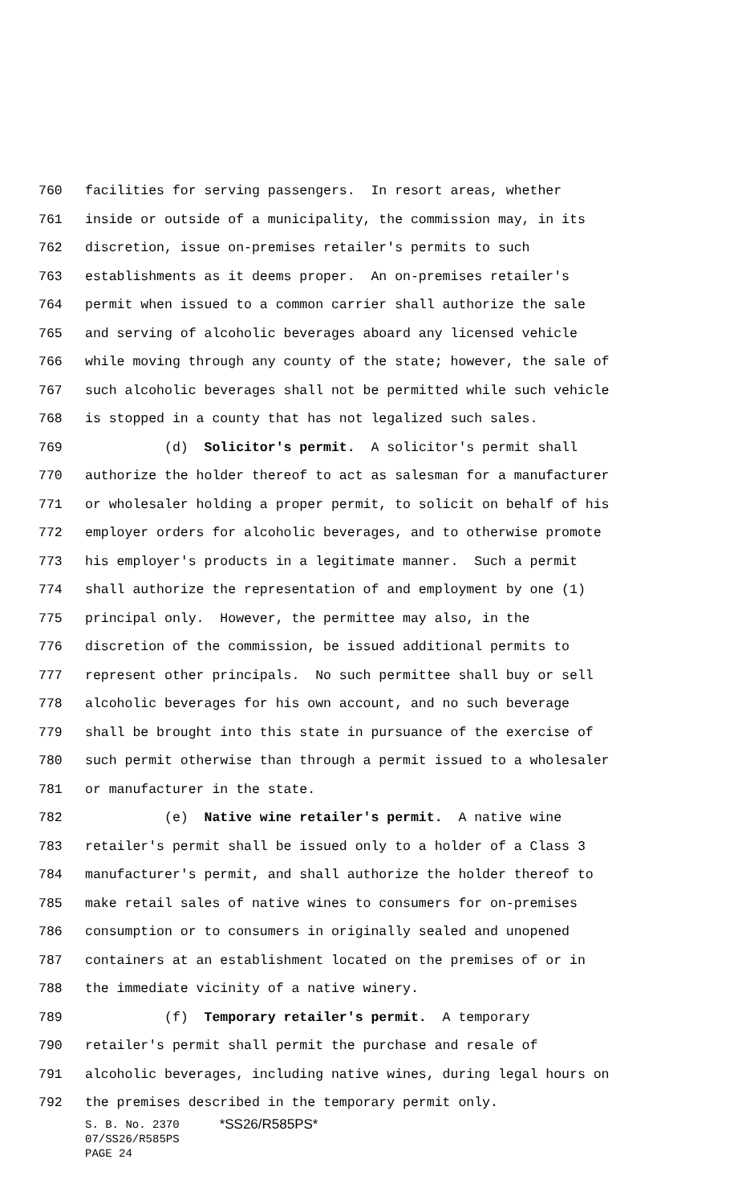760 facilities for serving passengers. In resort areas, whether
761 inside or outside of a municipality, the commission may, in its
762 discretion, issue on-premises retailer's permits to such
763 establishments as it deems proper. An on-premises retailer's
764 permit when issued to a common carrier shall authorize the sale
765 and serving of alcoholic beverages aboard any licensed vehicle
766 while moving through any county of the state; however, the sale of
767 such alcoholic beverages shall not be permitted while such vehicle
768 is stopped in a county that has not legalized such sales.
769 (d) Solicitor's permit. A solicitor's permit shall
770 authorize the holder thereof to act as salesman for a manufacturer
771 or wholesaler holding a proper permit, to solicit on behalf of his
772 employer orders for alcoholic beverages, and to otherwise promote
773 his employer's products in a legitimate manner. Such a permit
774 shall authorize the representation of and employment by one (1)
775 principal only. However, the permittee may also, in the
776 discretion of the commission, be issued additional permits to
777 represent other principals. No such permittee shall buy or sell
778 alcoholic beverages for his own account, and no such beverage
779 shall be brought into this state in pursuance of the exercise of
780 such permit otherwise than through a permit issued to a wholesaler
781 or manufacturer in the state.
782 (e) Native wine retailer's permit. A native wine
783 retailer's permit shall be issued only to a holder of a Class 3
784 manufacturer's permit, and shall authorize the holder thereof to
785 make retail sales of native wines to consumers for on-premises
786 consumption or to consumers in originally sealed and unopened
787 containers at an establishment located on the premises of or in
788 the immediate vicinity of a native winery.
789 (f) Temporary retailer's permit. A temporary
790 retailer's permit shall permit the purchase and resale of
791 alcoholic beverages, including native wines, during legal hours on
792 the premises described in the temporary permit only.
S. B. No. 2370 *SS26/R585PS*
07/SS26/R585PS
PAGE 24